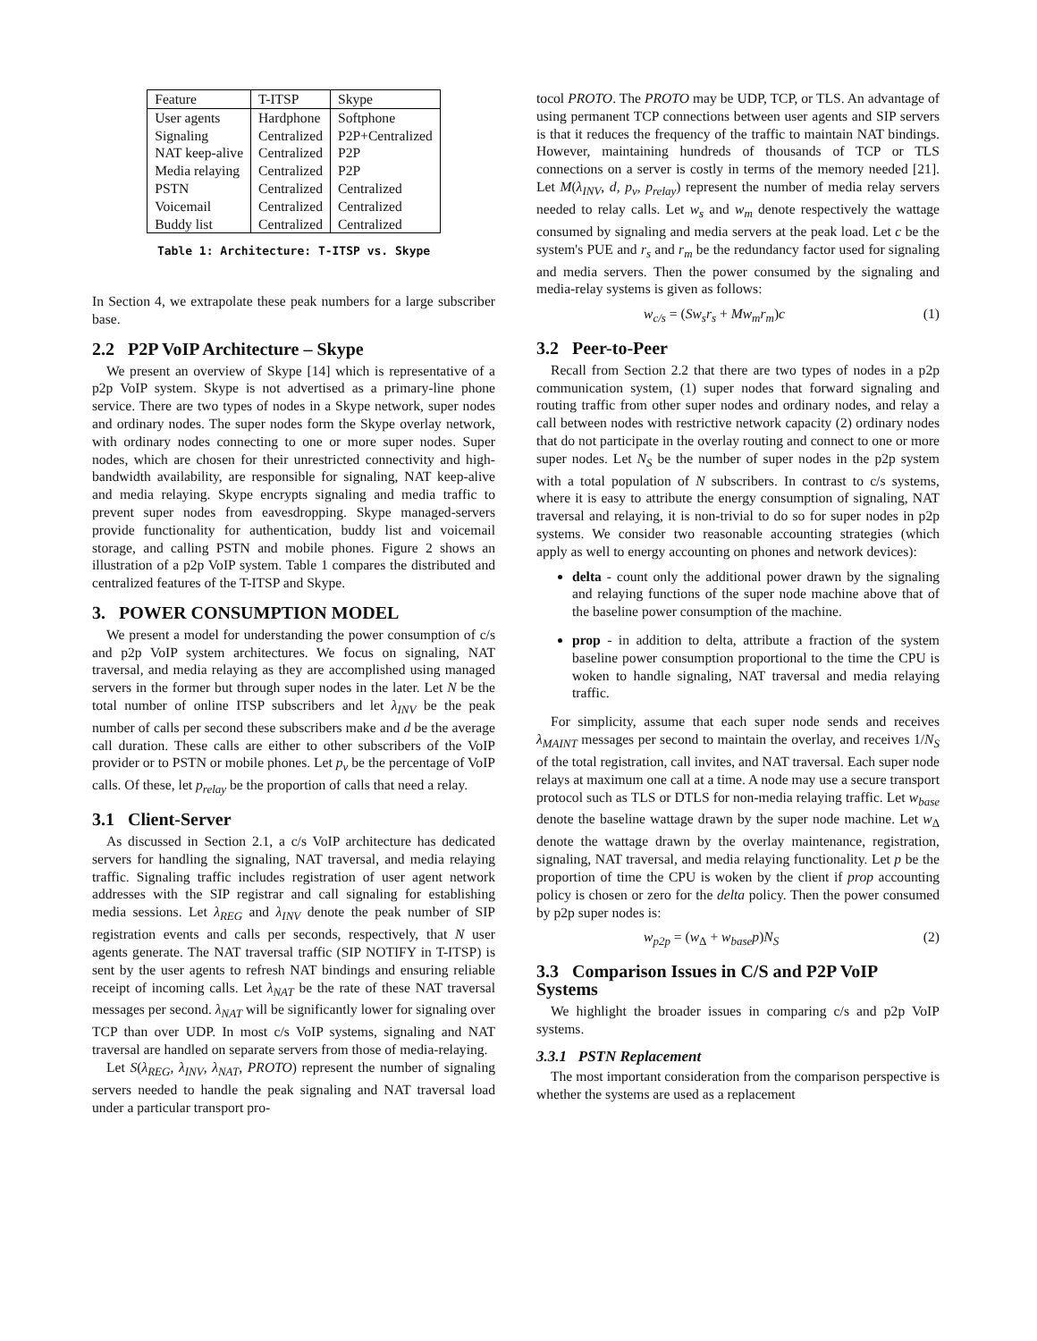| Feature | T-ITSP | Skype |
| --- | --- | --- |
| User agents | Hardphone | Softphone |
| Signaling | Centralized | P2P+Centralized |
| NAT keep-alive | Centralized | P2P |
| Media relaying | Centralized | P2P |
| PSTN | Centralized | Centralized |
| Voicemail | Centralized | Centralized |
| Buddy list | Centralized | Centralized |
Table 1: Architecture: T-ITSP vs. Skype
In Section 4, we extrapolate these peak numbers for a large subscriber base.
2.2 P2P VoIP Architecture – Skype
We present an overview of Skype [14] which is representative of a p2p VoIP system. Skype is not advertised as a primary-line phone service. There are two types of nodes in a Skype network, super nodes and ordinary nodes. The super nodes form the Skype overlay network, with ordinary nodes connecting to one or more super nodes. Super nodes, which are chosen for their unrestricted connectivity and high-bandwidth availability, are responsible for signaling, NAT keep-alive and media relaying. Skype encrypts signaling and media traffic to prevent super nodes from eavesdropping. Skype managed-servers provide functionality for authentication, buddy list and voicemail storage, and calling PSTN and mobile phones. Figure 2 shows an illustration of a p2p VoIP system. Table 1 compares the distributed and centralized features of the T-ITSP and Skype.
3. POWER CONSUMPTION MODEL
We present a model for understanding the power consumption of c/s and p2p VoIP system architectures. We focus on signaling, NAT traversal, and media relaying as they are accomplished using managed servers in the former but through super nodes in the later. Let N be the total number of online ITSP subscribers and let λ<sub>INV</sub> be the peak number of calls per second these subscribers make and d be the average call duration. These calls are either to other subscribers of the VoIP provider or to PSTN or mobile phones. Let p<sub>v</sub> be the percentage of VoIP calls. Of these, let p<sub>relay</sub> be the proportion of calls that need a relay.
3.1 Client-Server
As discussed in Section 2.1, a c/s VoIP architecture has dedicated servers for handling the signaling, NAT traversal, and media relaying traffic. Signaling traffic includes registration of user agent network addresses with the SIP registrar and call signaling for establishing media sessions. Let λ<sub>REG</sub> and λ<sub>INV</sub> denote the peak number of SIP registration events and calls per seconds, respectively, that N user agents generate. The NAT traversal traffic (SIP NOTIFY in T-ITSP) is sent by the user agents to refresh NAT bindings and ensuring reliable receipt of incoming calls. Let λ<sub>NAT</sub> be the rate of these NAT traversal messages per second. λ<sub>NAT</sub> will be significantly lower for signaling over TCP than over UDP. In most c/s VoIP systems, signaling and NAT traversal are handled on separate servers from those of media-relaying.
Let S(λ<sub>REG</sub>, λ<sub>INV</sub>, λ<sub>NAT</sub>, PROTO) represent the number of signaling servers needed to handle the peak signaling and NAT traversal load under a particular transport pro-
tocol PROTO. The PROTO may be UDP, TCP, or TLS. An advantage of using permanent TCP connections between user agents and SIP servers is that it reduces the frequency of the traffic to maintain NAT bindings. However, maintaining hundreds of thousands of TCP or TLS connections on a server is costly in terms of the memory needed [21]. Let M(λ<sub>INV</sub>, d, p<sub>v</sub>, p<sub>relay</sub>) represent the number of media relay servers needed to relay calls. Let w<sub>s</sub> and w<sub>m</sub> denote respectively the wattage consumed by signaling and media servers at the peak load. Let c be the system's PUE and r<sub>s</sub> and r<sub>m</sub> be the redundancy factor used for signaling and media servers. Then the power consumed by the signaling and media-relay systems is given as follows:
w<sub>c/s</sub> = (Sw<sub>s</sub>r<sub>s</sub> + Mw<sub>m</sub>r<sub>m</sub>)c (1)
3.2 Peer-to-Peer
Recall from Section 2.2 that there are two types of nodes in a p2p communication system, (1) super nodes that forward signaling and routing traffic from other super nodes and ordinary nodes, and relay a call between nodes with restrictive network capacity (2) ordinary nodes that do not participate in the overlay routing and connect to one or more super nodes. Let N<sub>S</sub> be the number of super nodes in the p2p system with a total population of N subscribers. In contrast to c/s systems, where it is easy to attribute the energy consumption of signaling, NAT traversal and relaying, it is non-trivial to do so for super nodes in p2p systems. We consider two reasonable accounting strategies (which apply as well to energy accounting on phones and network devices):
delta - count only the additional power drawn by the signaling and relaying functions of the super node machine above that of the baseline power consumption of the machine.
prop - in addition to delta, attribute a fraction of the system baseline power consumption proportional to the time the CPU is woken to handle signaling, NAT traversal and media relaying traffic.
For simplicity, assume that each super node sends and receives λ<sub>MAINT</sub> messages per second to maintain the overlay, and receives 1/N<sub>S</sub> of the total registration, call invites, and NAT traversal. Each super node relays at maximum one call at a time. A node may use a secure transport protocol such as TLS or DTLS for non-media relaying traffic. Let w<sub>base</sub> denote the baseline wattage drawn by the super node machine. Let w<sub>Δ</sub> denote the wattage drawn by the overlay maintenance, registration, signaling, NAT traversal, and media relaying functionality. Let p be the proportion of time the CPU is woken by the client if prop accounting policy is chosen or zero for the delta policy. Then the power consumed by p2p super nodes is:
w<sub>p2p</sub> = (w<sub>Δ</sub> + w<sub>base</sub>p)N<sub>S</sub> (2)
3.3 Comparison Issues in C/S and P2P VoIP Systems
We highlight the broader issues in comparing c/s and p2p VoIP systems.
3.3.1 PSTN Replacement
The most important consideration from the comparison perspective is whether the systems are used as a replacement